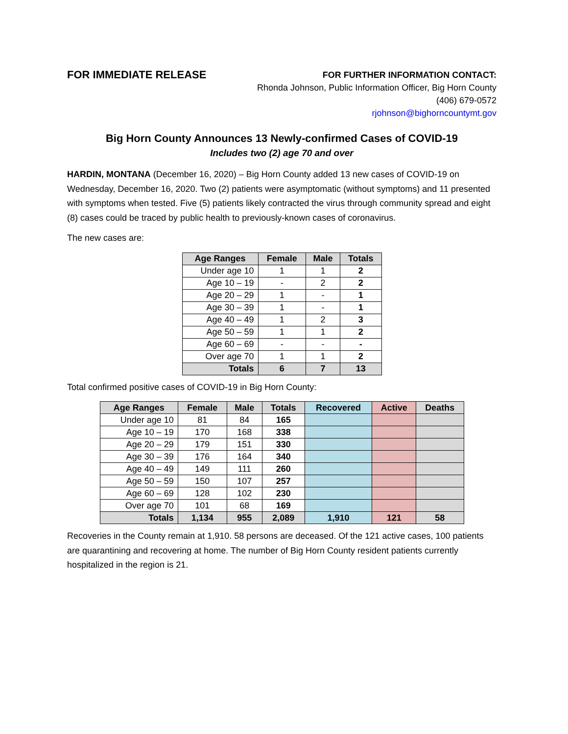FOR IMMEDIATE RELEASE
FOR FURTHER INFORMATION CONTACT:
Rhonda Johnson, Public Information Officer, Big Horn County
(406) 679-0572
rjohnson@bighorncountymt.gov
Big Horn County Announces 13 Newly-confirmed Cases of COVID-19
Includes two (2) age 70 and over
HARDIN, MONTANA (December 16, 2020) – Big Horn County added 13 new cases of COVID-19 on Wednesday, December 16, 2020. Two (2) patients were asymptomatic (without symptoms) and 11 presented with symptoms when tested. Five (5) patients likely contracted the virus through community spread and eight (8) cases could be traced by public health to previously-known cases of coronavirus.
The new cases are:
| Age Ranges | Female | Male | Totals |
| --- | --- | --- | --- |
| Under age 10 | 1 | 1 | 2 |
| Age 10 – 19 | - | 2 | 2 |
| Age 20 – 29 | 1 | - | 1 |
| Age 30 – 39 | 1 | - | 1 |
| Age 40 – 49 | 1 | 2 | 3 |
| Age 50 – 59 | 1 | 1 | 2 |
| Age 60 – 69 | - | - | - |
| Over age 70 | 1 | 1 | 2 |
| Totals | 6 | 7 | 13 |
Total confirmed positive cases of COVID-19 in Big Horn County:
| Age Ranges | Female | Male | Totals | Recovered | Active | Deaths |
| --- | --- | --- | --- | --- | --- | --- |
| Under age 10 | 81 | 84 | 165 | | | |
| Age 10 – 19 | 170 | 168 | 338 | | | |
| Age 20 – 29 | 179 | 151 | 330 | | | |
| Age 30 – 39 | 176 | 164 | 340 | | | |
| Age 40 – 49 | 149 | 111 | 260 | | | |
| Age 50 – 59 | 150 | 107 | 257 | | | |
| Age 60 – 69 | 128 | 102 | 230 | | | |
| Over age 70 | 101 | 68 | 169 | | | |
| Totals | 1,134 | 955 | 2,089 | 1,910 | 121 | 58 |
Recoveries in the County remain at 1,910. 58 persons are deceased. Of the 121 active cases, 100 patients are quarantining and recovering at home. The number of Big Horn County resident patients currently hospitalized in the region is 21.